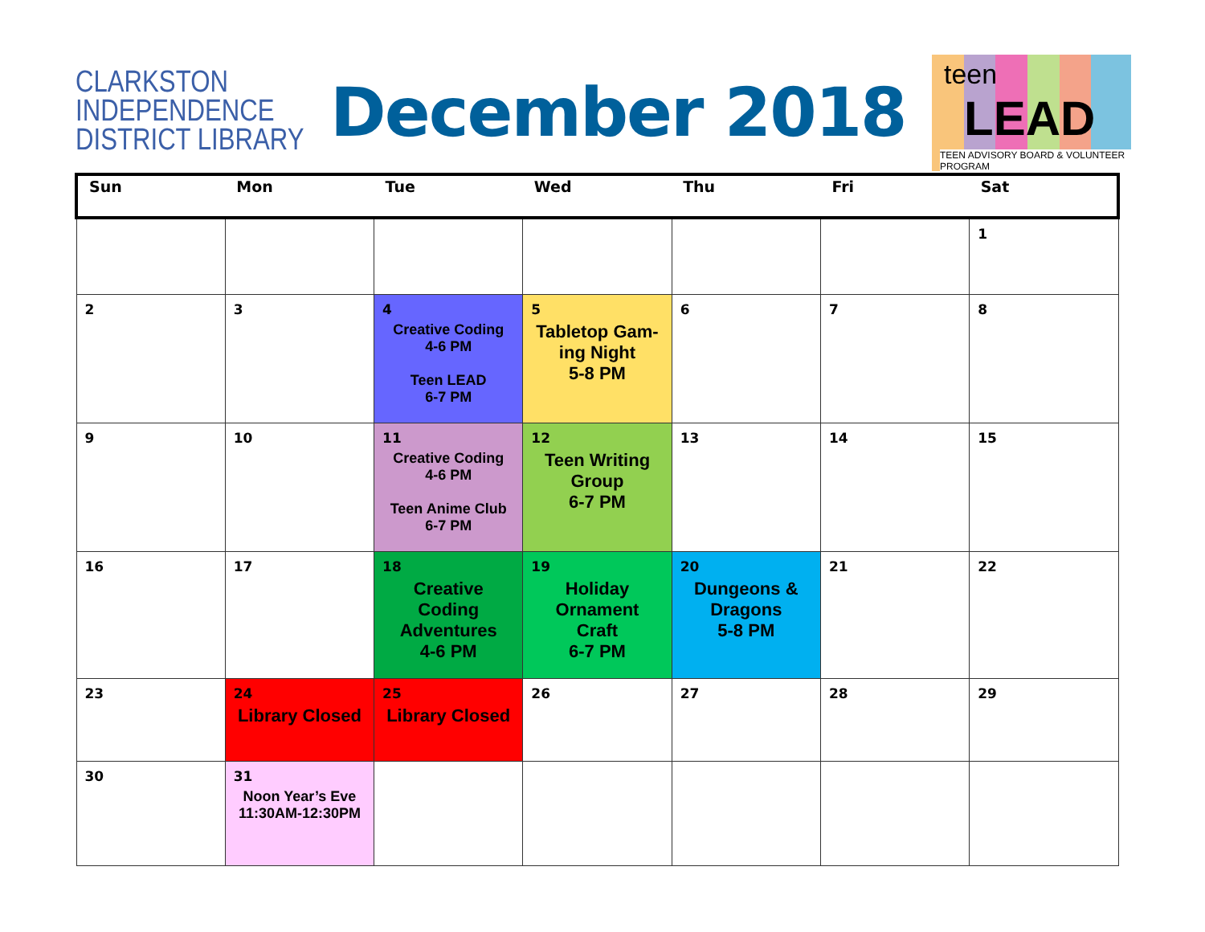CLARKSTON
INDEPENDENCE
DISTRICT LIBRARY
December 2018
teen
LEAD
TEEN ADVISORY BOARD & VOLUNTEER PROGRAM
| Sun | Mon | Tue | Wed | Thu | Fri | Sat |
| --- | --- | --- | --- | --- | --- | --- |
| | | | | | | 1 |
| 2 | 3 | 4 Creative Coding 4-6 PM Teen LEAD 6-7 PM | 5 Tabletop Gam- ing Night 5-8 PM | 6 | 7 | 8 |
| 9 | 10 | 11 Creative Coding 4-6 PM Teen Anime Club 6-7 PM | 12 Teen Writing Group 6-7 PM | 13 | 14 | 15 |
| 16 | 17 | 18 Creative Coding Adventures 4-6 PM | 19 Holiday Ornament Craft 6-7 PM | 20 Dungeons & Dragons 5-8 PM | 21 | 22 |
| 23 | 24 Library Closed | 25 Library Closed | 26 | 27 | 28 | 29 |
| 30 | 31 Noon Year’s Eve 11:30AM-12:30PM | | | | | |